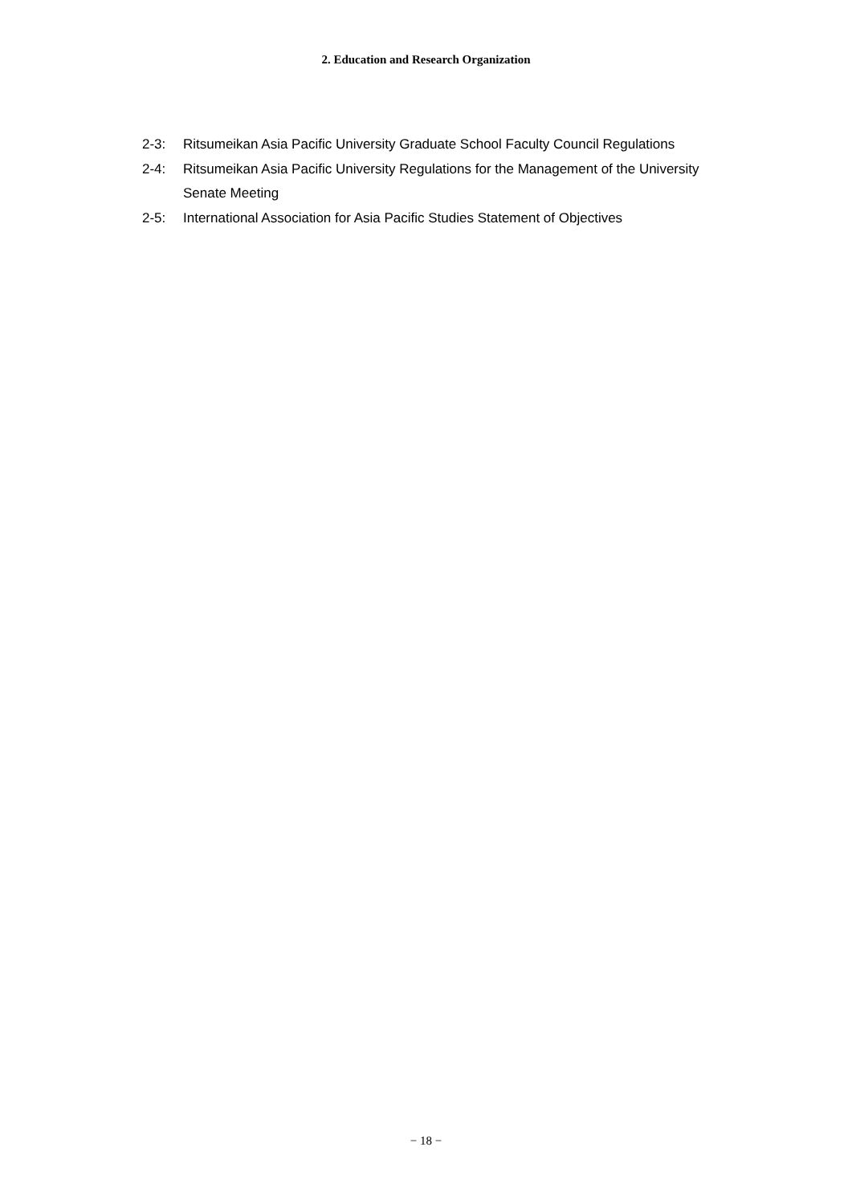2. Education and Research Organization
2-3: Ritsumeikan Asia Pacific University Graduate School Faculty Council Regulations
2-4: Ritsumeikan Asia Pacific University Regulations for the Management of the University Senate Meeting
2-5: International Association for Asia Pacific Studies Statement of Objectives
− 18 −